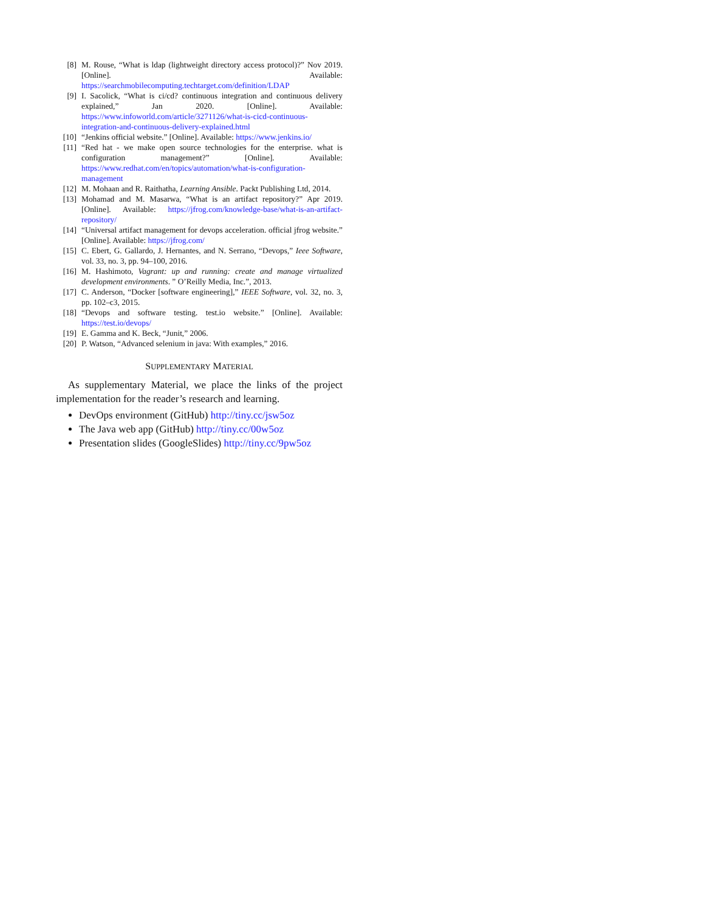[8] M. Rouse, “What is ldap (lightweight directory access protocol)?” Nov 2019. [Online]. Available: https://searchmobilecomputing.techtarget.com/definition/LDAP
[9] I. Sacolick, “What is ci/cd? continuous integration and continuous delivery explained,” Jan 2020. [Online]. Available: https://www.infoworld.com/article/3271126/what-is-cicd-continuous-integration-and-continuous-delivery-explained.html
[10] “Jenkins official website.” [Online]. Available: https://www.jenkins.io/
[11] “Red hat - we make open source technologies for the enterprise. what is configuration management?” [Online]. Available: https://www.redhat.com/en/topics/automation/what-is-configuration-management
[12] M. Mohaan and R. Raithatha, Learning Ansible. Packt Publishing Ltd, 2014.
[13] Mohamad and M. Masarwa, “What is an artifact repository?” Apr 2019. [Online]. Available: https://jfrog.com/knowledge-base/what-is-an-artifact-repository/
[14] “Universal artifact management for devops acceleration. official jfrog website.” [Online]. Available: https://jfrog.com/
[15] C. Ebert, G. Gallardo, J. Hernantes, and N. Serrano, “Devops,” Ieee Software, vol. 33, no. 3, pp. 94–100, 2016.
[16] M. Hashimoto, Vagrant: up and running: create and manage virtualized development environments. ” O’Reilly Media, Inc.”, 2013.
[17] C. Anderson, “Docker [software engineering],” IEEE Software, vol. 32, no. 3, pp. 102–c3, 2015.
[18] “Devops and software testing. test.io website.” [Online]. Available: https://test.io/devops/
[19] E. Gamma and K. Beck, “Junit,” 2006.
[20] P. Watson, “Advanced selenium in java: With examples,” 2016.
SUPPLEMENTARY MATERIAL
As supplementary Material, we place the links of the project implementation for the reader’s research and learning.
DevOps environment (GitHub) http://tiny.cc/jsw5oz
The Java web app (GitHub) http://tiny.cc/00w5oz
Presentation slides (GoogleSlides) http://tiny.cc/9pw5oz